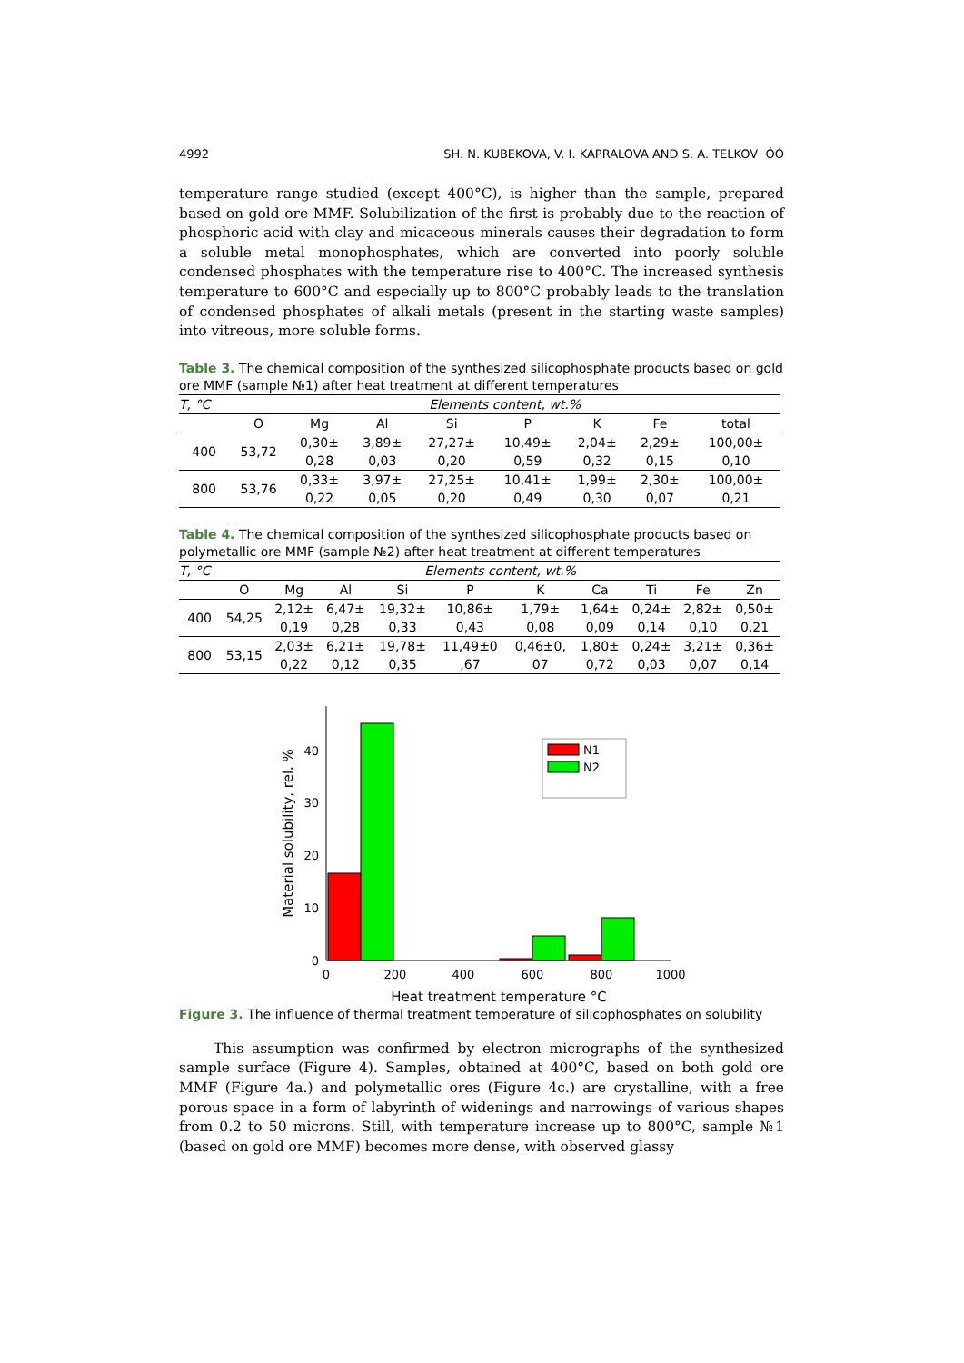4992 SH. N. KUBEKOVA, V. I. KAPRALOVA AND S. A. TELKOV ÓÓ
temperature range studied (except 400°C), is higher than the sample, prepared based on gold ore MMF. Solubilization of the first is probably due to the reaction of phosphoric acid with clay and micaceous minerals causes their degradation to form a soluble metal monophosphates, which are converted into poorly soluble condensed phosphates with the temperature rise to 400°C. The increased synthesis temperature to 600°C and especially up to 800°C probably leads to the translation of condensed phosphates of alkali metals (present in the starting waste samples) into vitreous, more soluble forms.
Table 3. The chemical composition of the synthesized silicophosphate products based on gold ore MMF (sample №1) after heat treatment at different temperatures
| T, °C | Elements content, wt.% | | | | | | | |
| --- | --- | --- | --- | --- | --- | --- | --- | --- |
| | O | Mg | Al | Si | P | K | Fe | total |
| 400 | 53,72 | 0,30± 0,28 | 3,89± 0,03 | 27,27± 0,20 | 10,49± 0,59 | 2,04± 0,32 | 2,29± 0,15 | 100,00± 0,10 |
| 800 | 53,76 | 0,33± 0,22 | 3,97± 0,05 | 27,25± 0,20 | 10,41± 0,49 | 1,99± 0,30 | 2,30± 0,07 | 100,00± 0,21 |
Table 4. The chemical composition of the synthesized silicophosphate products based on polymetallic ore MMF (sample №2) after heat treatment at different temperatures
| T, °C | Elements content, wt.% | | | | | | | | | |
| --- | --- | --- | --- | --- | --- | --- | --- | --- | --- | --- |
| | O | Mg | Al | Si | P | K | Ca | Ti | Fe | Zn |
| 400 | 54,25 | 2,12± 0,19 | 6,47± 0,28 | 19,32± 0,33 | 10,86± 0,43 | 1,79± 0,08 | 1,64± 0,09 | 0,24± 0,14 | 2,82± 0,10 | 0,50± 0,21 |
| 800 | 53,15 | 2,03± 0,22 | 6,21± 0,12 | 19,78± 0,35 | 11,49±0 ,67 | 0,46±0, 07 | 1,80± 0,72 | 0,24± 0,03 | 3,21± 0,07 | 0,36± 0,14 |
0
10
20
30
40
0
200
400
600
800
1000
N1
N2
Material solubility, rel. %
Heat treatment temperature °C
Figure 3. The influence of thermal treatment temperature of silicophosphates on solubility
This assumption was confirmed by electron micrographs of the synthesized sample surface (Figure 4). Samples, obtained at 400°C, based on both gold ore MMF (Figure 4a.) and polymetallic ores (Figure 4c.) are crystalline, with a free porous space in a form of labyrinth of widenings and narrowings of various shapes from 0.2 to 50 microns. Still, with temperature increase up to 800°C, sample №1 (based on gold ore MMF) becomes more dense, with observed glassy